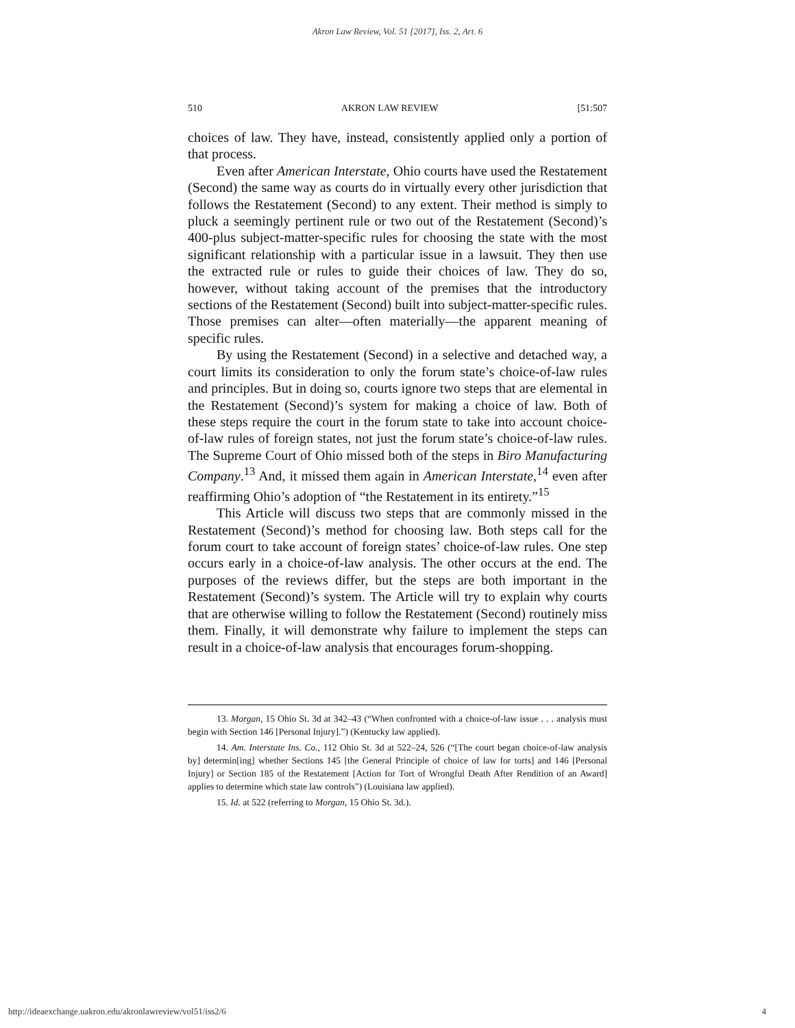Akron Law Review, Vol. 51 [2017], Iss. 2, Art. 6
510 AKRON LAW REVIEW [51:507
choices of law. They have, instead, consistently applied only a portion of that process.
Even after American Interstate, Ohio courts have used the Restatement (Second) the same way as courts do in virtually every other jurisdiction that follows the Restatement (Second) to any extent. Their method is simply to pluck a seemingly pertinent rule or two out of the Restatement (Second)’s 400-plus subject-matter-specific rules for choosing the state with the most significant relationship with a particular issue in a lawsuit. They then use the extracted rule or rules to guide their choices of law. They do so, however, without taking account of the premises that the introductory sections of the Restatement (Second) built into subject-matter-specific rules. Those premises can alter—often materially—the apparent meaning of specific rules.
By using the Restatement (Second) in a selective and detached way, a court limits its consideration to only the forum state’s choice-of-law rules and principles. But in doing so, courts ignore two steps that are elemental in the Restatement (Second)’s system for making a choice of law. Both of these steps require the court in the forum state to take into account choice-of-law rules of foreign states, not just the forum state’s choice-of-law rules. The Supreme Court of Ohio missed both of the steps in Biro Manufacturing Company.<sup>13</sup> And, it missed them again in American Interstate,<sup>14</sup> even after reaffirming Ohio’s adoption of “the Restatement in its entirety.”<sup>15</sup>
This Article will discuss two steps that are commonly missed in the Restatement (Second)’s method for choosing law. Both steps call for the forum court to take account of foreign states’ choice-of-law rules. One step occurs early in a choice-of-law analysis. The other occurs at the end. The purposes of the reviews differ, but the steps are both important in the Restatement (Second)’s system. The Article will try to explain why courts that are otherwise willing to follow the Restatement (Second) routinely miss them. Finally, it will demonstrate why failure to implement the steps can result in a choice-of-law analysis that encourages forum-shopping.
13. Morgan, 15 Ohio St. 3d at 342–43 (“When confronted with a choice-of-law issue . . . analysis must begin with Section 146 [Personal Injury].”) (Kentucky law applied).
14. Am. Interstate Ins. Co., 112 Ohio St. 3d at 522–24, 526 (“[The court began choice-of-law analysis by] determin[ing] whether Sections 145 [the General Principle of choice of law for torts] and 146 [Personal Injury] or Section 185 of the Restatement [Action for Tort of Wrongful Death After Rendition of an Award] applies to determine which state law controls”) (Louisiana law applied).
15. Id. at 522 (referring to Morgan, 15 Ohio St. 3d.).
http://ideaexchange.uakron.edu/akronlawreview/vol51/iss2/6 4